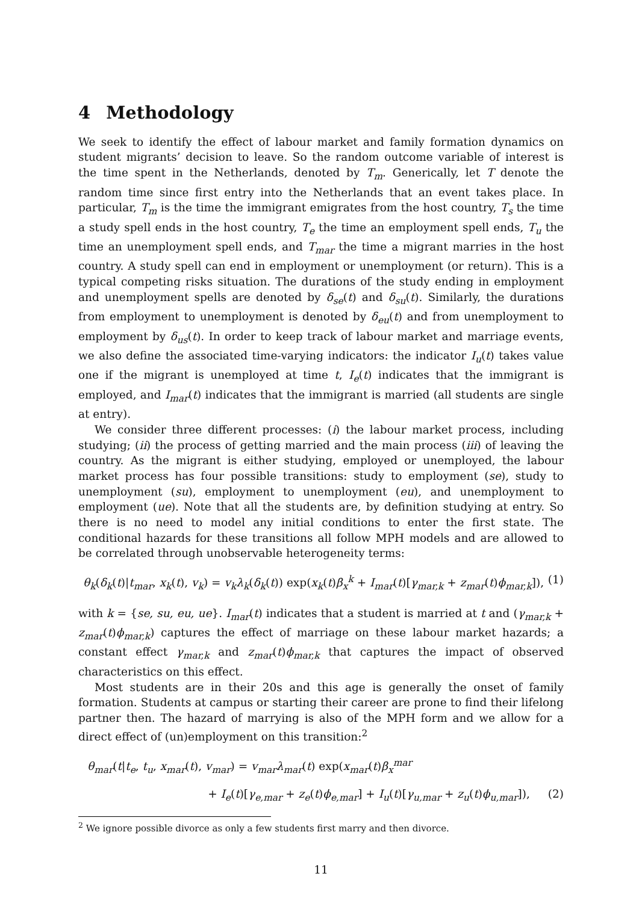4 Methodology
We seek to identify the effect of labour market and family formation dynamics on student migrants’ decision to leave. So the random outcome variable of interest is the time spent in the Netherlands, denoted by T<sub>m</sub>. Generically, let T denote the random time since first entry into the Netherlands that an event takes place. In particular, T<sub>m</sub> is the time the immigrant emigrates from the host country, T<sub>s</sub> the time a study spell ends in the host country, T<sub>e</sub> the time an employment spell ends, T<sub>u</sub> the time an unemployment spell ends, and T<sub>mar</sub> the time a migrant marries in the host country. A study spell can end in employment or unemployment (or return). This is a typical competing risks situation. The durations of the study ending in employment and unemployment spells are denoted by δ<sub>se</sub>(t) and δ<sub>su</sub>(t). Similarly, the durations from employment to unemployment is denoted by δ<sub>eu</sub>(t) and from unemployment to employment by δ<sub>us</sub>(t). In order to keep track of labour market and marriage events, we also define the associated time-varying indicators: the indicator I<sub>u</sub>(t) takes value one if the migrant is unemployed at time t, I<sub>e</sub>(t) indicates that the immigrant is employed, and I<sub>mar</sub>(t) indicates that the immigrant is married (all students are single at entry).
We consider three different processes: (i) the labour market process, including studying; (ii) the process of getting married and the main process (iii) of leaving the country. As the migrant is either studying, employed or unemployed, the labour market process has four possible transitions: study to employment (se), study to unemployment (su), employment to unemployment (eu), and unemployment to employment (ue). Note that all the students are, by definition studying at entry. So there is no need to model any initial conditions to enter the first state. The conditional hazards for these transitions all follow MPH models and are allowed to be correlated through unobservable heterogeneity terms:
θ<sub>k</sub>(δ<sub>k</sub>(t)|t<sub>mar</sub>, x<sub>k</sub>(t), v<sub>k</sub>) = v<sub>k</sub>λ<sub>k</sub>(δ<sub>k</sub>(t)) exp(x<sub>k</sub>(t)β<sub>x</sub><sup>k</sup> + I<sub>mar</sub>(t)[γ<sub>mar,k</sub> + z<sub>mar</sub>(t)ϕ<sub>mar,k</sub>]), (1)
with k = {se, su, eu, ue}. I<sub>mar</sub>(t) indicates that a student is married at t and (γ<sub>mar,k</sub> + z<sub>mar</sub>(t)ϕ<sub>mar,k</sub>) captures the effect of marriage on these labour market hazards; a constant effect γ<sub>mar,k</sub> and z<sub>mar</sub>(t)ϕ<sub>mar,k</sub> that captures the impact of observed characteristics on this effect.
Most students are in their 20s and this age is generally the onset of family formation. Students at campus or starting their career are prone to find their lifelong partner then. The hazard of marrying is also of the MPH form and we allow for a direct effect of (un)employment on this transition:<sup>2</sup>
θ<sub>mar</sub>(t|t<sub>e</sub>, t<sub>u</sub>, x<sub>mar</sub>(t), v<sub>mar</sub>) = v<sub>mar</sub>λ<sub>mar</sub>(t) exp(x<sub>mar</sub>(t)β<sub>x</sub><sup>mar</sup>
+ I<sub>e</sub>(t)[γ<sub>e,mar</sub> + z<sub>e</sub>(t)ϕ<sub>e,mar</sub>] + I<sub>u</sub>(t)[γ<sub>u,mar</sub> + z<sub>u</sub>(t)ϕ<sub>u,mar</sub>]), (2)
<sup>2</sup> We ignore possible divorce as only a few students first marry and then divorce.
11